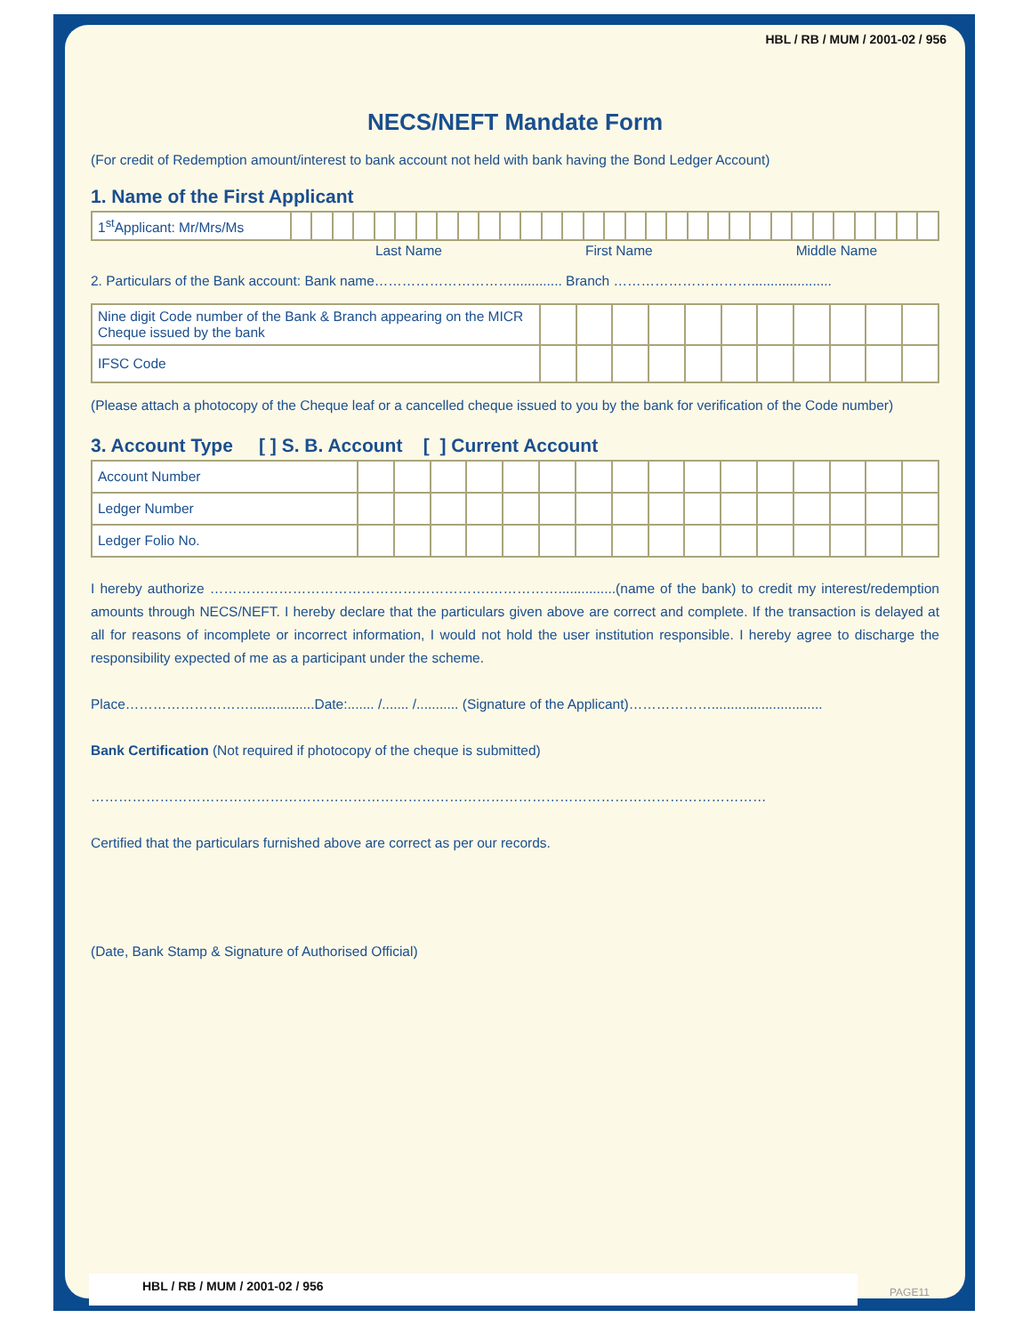HBL / RB / MUM / 2001-02 / 956
NECS/NEFT Mandate Form
(For credit of Redemption amount/interest to bank account not held with bank having the Bond Ledger Account)
1. Name of the First Applicant
| 1<sup>st</sup>Applicant: Mr/Mrs/Ms | | | | | | | | | | | | | | | | | | | | | | | | | | | | | | | |
Last Name First Name Middle Name
2. Particulars of the Bank account: Bank name…………………………............. Branch ………………………….....................
| Nine digit Code number of the Bank & Branch appearing on the MICR Cheque issued by the bank | | | | | | | | | | | |
| IFSC Code | | | | | | | | | | | |
(Please attach a photocopy of the Cheque leaf or a cancelled cheque issued to you by the bank for verification of the Code number)
3. Account Type [ ] S. B. Account [ ] Current Account
| Account Number | | | | | | | | | | | | | | | | |
| Ledger Number | | | | | | | | | | | | | | | | |
| Ledger Folio No. | | | | | | | | | | | | | | | | |
I hereby authorize …………………………………………………….……………...............(name of the bank) to credit my interest/redemption amounts through NECS/NEFT. I hereby declare that the particulars given above are correct and complete. If the transaction is delayed at all for reasons of incomplete or incorrect information, I would not hold the user institution responsible. I hereby agree to discharge the responsibility expected of me as a participant under the scheme.
Place……………………….................Date:....... /....... /........... (Signature of the Applicant)……………….............................
Bank Certification (Not required if photocopy of the cheque is submitted)
…………………………………………………………………………………………………………………………………
Certified that the particulars furnished above are correct as per our records.
(Date, Bank Stamp & Signature of Authorised Official)
HBL / RB / MUM / 2001-02 / 956
PAGE11